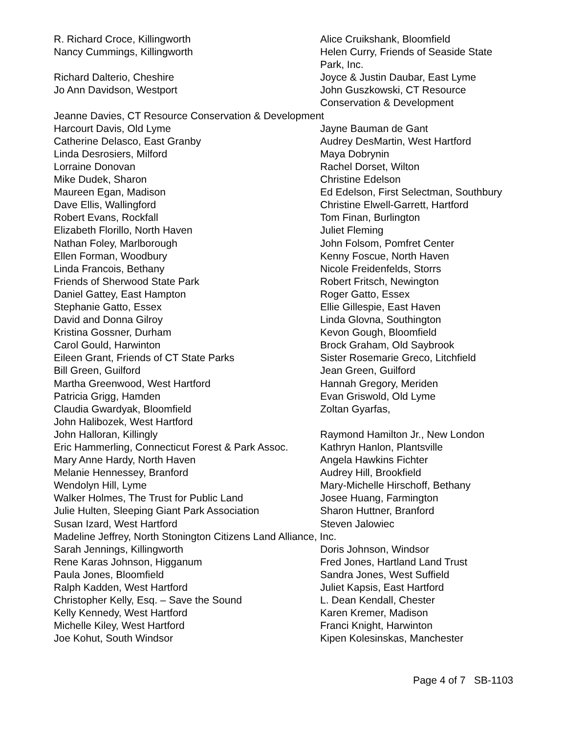R. Richard Croce, Killingworth Alice Cruikshank, Bloomfield
Nancy Cummings, Killingworth Helen Curry, Friends of Seaside State Park, Inc.
Richard Dalterio, Cheshire Joyce & Justin Daubar, East Lyme
Jo Ann Davidson, Westport John Guszkowski, CT Resource Conservation & Development
Jeanne Davies, CT Resource Conservation & Development
Harcourt Davis, Old Lyme Jayne Bauman de Gant
Catherine Delasco, East Granby Audrey DesMartin, West Hartford
Linda Desrosiers, Milford Maya Dobrynin
Lorraine Donovan Rachel Dorset, Wilton
Mike Dudek, Sharon Christine Edelson
Maureen Egan, Madison Ed Edelson, First Selectman, Southbury
Dave Ellis, Wallingford Christine Elwell-Garrett, Hartford
Robert Evans, Rockfall Tom Finan, Burlington
Elizabeth Florillo, North Haven Juliet Fleming
Nathan Foley, Marlborough John Folsom, Pomfret Center
Ellen Forman, Woodbury Kenny Foscue, North Haven
Linda Francois, Bethany Nicole Freidenfelds, Storrs
Friends of Sherwood State Park Robert Fritsch, Newington
Daniel Gattey, East Hampton Roger Gatto, Essex
Stephanie Gatto, Essex Ellie Gillespie, East Haven
David and Donna Gilroy Linda Glovna, Southington
Kristina Gossner, Durham Kevon Gough, Bloomfield
Carol Gould, Harwinton Brock Graham, Old Saybrook
Eileen Grant, Friends of CT State Parks Sister Rosemarie Greco, Litchfield
Bill Green, Guilford Jean Green, Guilford
Martha Greenwood, West Hartford Hannah Gregory, Meriden
Patricia Grigg, Hamden Evan Griswold, Old Lyme
Claudia Gwardyak, Bloomfield Zoltan Gyarfas,
John Halibozek, West Hartford
John Halloran, Killingly Raymond Hamilton Jr., New London
Eric Hammerling, Connecticut Forest & Park Assoc.
Kathryn Hanlon, Plantsville
Mary Anne Hardy, North Haven Angela Hawkins Fichter
Melanie Hennessey, Branford Audrey Hill, Brookfield
Wendolyn Hill, Lyme Mary-Michelle Hirschoff, Bethany
Walker Holmes, The Trust for Public Land Josee Huang, Farmington
Julie Hulten, Sleeping Giant Park Association
Sharon Huttner, Branford
Susan Izard, West Hartford Steven Jalowiec
Madeline Jeffrey, North Stonington Citizens Land Alliance, Inc.
Sarah Jennings, Killingworth Doris Johnson, Windsor
Rene Karas Johnson, Higganum Fred Jones, Hartland Land Trust
Paula Jones, Bloomfield Sandra Jones, West Suffield
Ralph Kadden, West Hartford Juliet Kapsis, East Hartford
Christopher Kelly, Esq. – Save the Sound L. Dean Kendall, Chester
Kelly Kennedy, West Hartford Karen Kremer, Madison
Michelle Kiley, West Hartford Franci Knight, Harwinton
Joe Kohut, South Windsor Kipen Kolesinskas, Manchester
Page 4 of 7 SB-1103